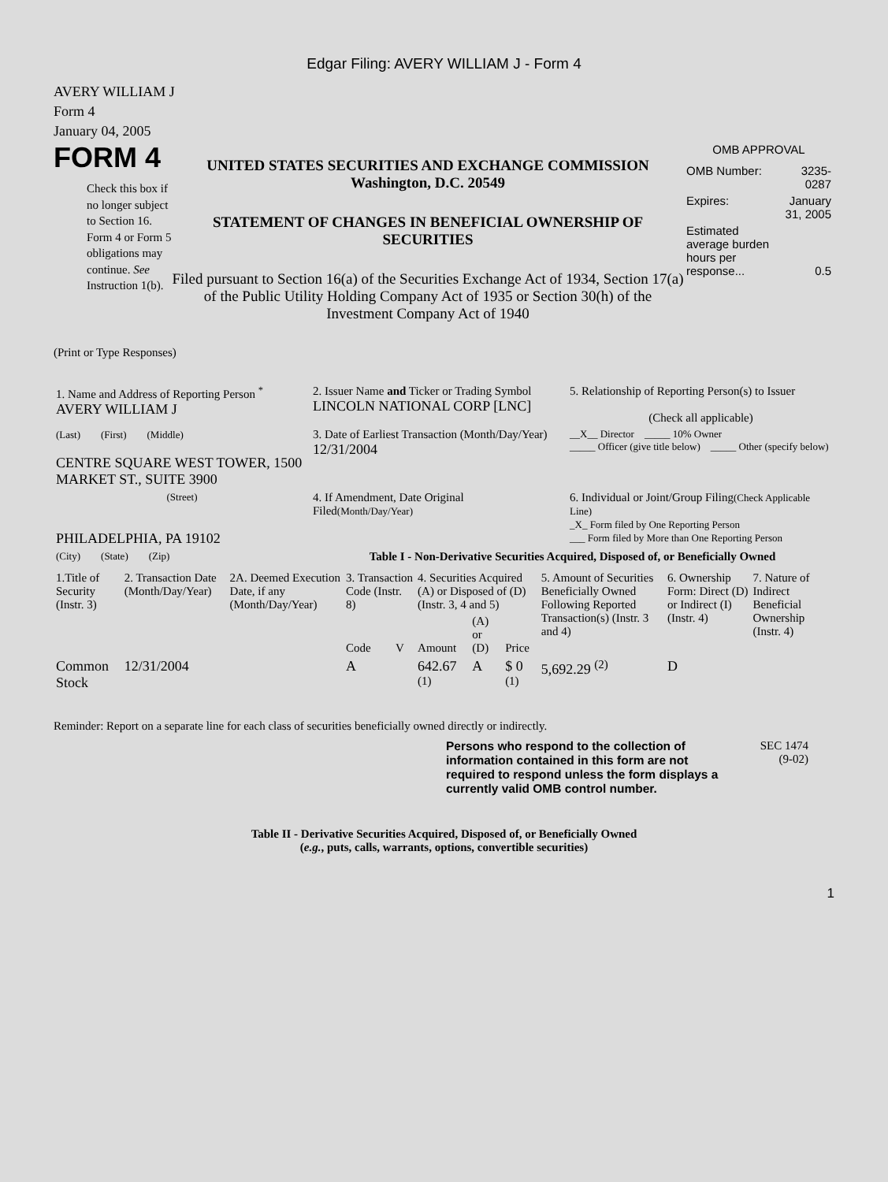Edgar Filing: AVERY WILLIAM J - Form 4
AVERY WILLIAM J
Form 4
January 04, 2005
FORM 4
Check this box if no longer subject to Section 16. Form 4 or Form 5 obligations may continue. See Instruction 1(b).
UNITED STATES SECURITIES AND EXCHANGE COMMISSION
Washington, D.C. 20549
STATEMENT OF CHANGES IN BENEFICIAL OWNERSHIP OF SECURITIES
Filed pursuant to Section 16(a) of the Securities Exchange Act of 1934, Section 17(a) of the Public Utility Holding Company Act of 1935 or Section 30(h) of the Investment Company Act of 1940
OMB APPROVAL
| OMB Number: | 3235-0287 |
| Expires: | January 31, 2005 |
| Estimated average burden hours per response... | 0.5 |
(Print or Type Responses)
| 1. Name and Address of Reporting Person <sup>*</sup> AVERY WILLIAM J | 2. Issuer Name and Ticker or Trading Symbol LINCOLN NATIONAL CORP [LNC] | 5. Relationship of Reporting Person(s) to Issuer (Check all applicable) |
| (Last) (First) (Middle) CENTRE SQUARE WEST TOWER, 1500 MARKET ST., SUITE 3900 | 3. Date of Earliest Transaction (Month/Day/Year) 12/31/2004 | __X__ Director _____ 10% Owner _____ Officer (give title below) _____ Other (specify below) |
| (Street) PHILADELPHIA, PA 19102 | 4. If Amendment, Date Original Filed (Month/Day/Year) | 6. Individual or Joint/Group Filing (Check Applicable Line) _X_ Form filed by One Reporting Person ___ Form filed by More than One Reporting Person |
| (City) (State) (Zip) | Table I - Non-Derivative Securities Acquired, Disposed of, or Beneficially Owned | |
| 1.Title of Security (Instr. 3) | 2. Transaction Date (Month/Day/Year) | 2A. Deemed Execution Date, if any (Month/Day/Year) | 3. Transaction Code (Instr. 8) | | 4. Securities Acquired (A) or Disposed of (D) (Instr. 3, 4 and 5) | | | 5. Amount of Securities Beneficially Owned Following Reported Transaction(s) (Instr. 3 and 4) | 6. Ownership Form: Direct (D) or Indirect (I) (Instr. 4) | 7. Nature of Indirect Beneficial Ownership (Instr. 4) |
| | | | Code | V | Amount | (A) or (D) | Price | | | |
| Common Stock | 12/31/2004 | | A | | 642.67 <sup>(1)</sup> | A | $ 0 <sup>(1)</sup> | 5,692.29 <sup>(2)</sup> | D | |
Reminder: Report on a separate line for each class of securities beneficially owned directly or indirectly.
Persons who respond to the collection of information contained in this form are not required to respond unless the form displays a currently valid OMB control number.
SEC 1474
(9-02)
Table II - Derivative Securities Acquired, Disposed of, or Beneficially Owned
(e.g., puts, calls, warrants, options, convertible securities)
1